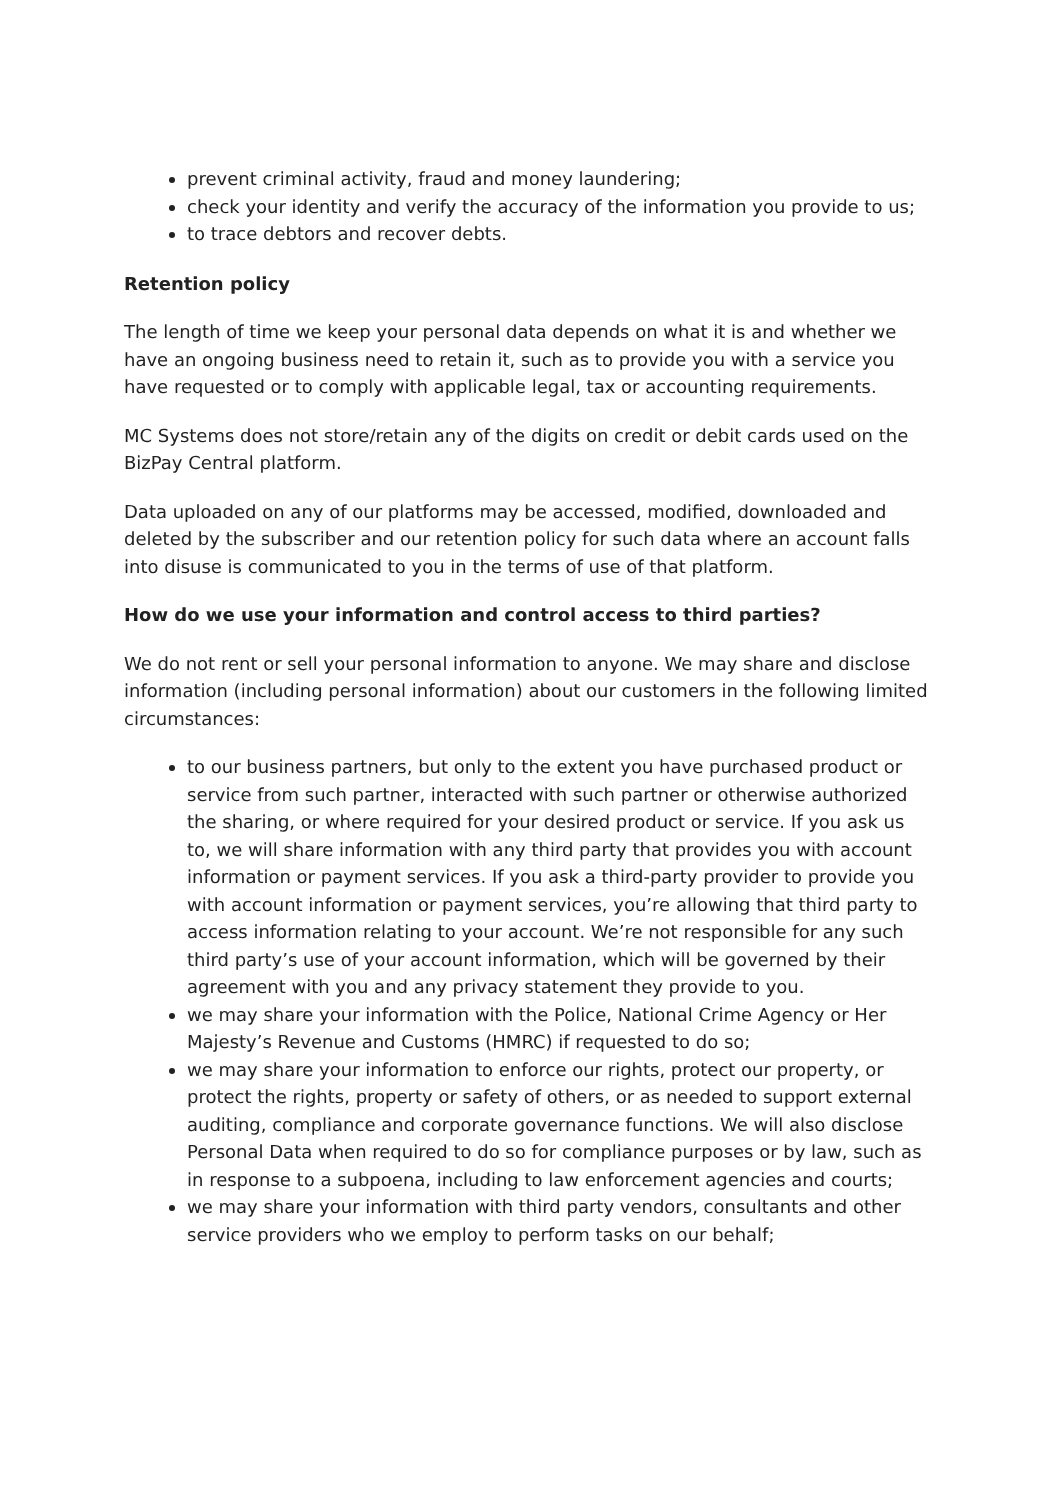prevent criminal activity, fraud and money laundering;
check your identity and verify the accuracy of the information you provide to us;
to trace debtors and recover debts.
Retention policy
The length of time we keep your personal data depends on what it is and whether we have an ongoing business need to retain it, such as to provide you with a service you have requested or to comply with applicable legal, tax or accounting requirements.
MC Systems does not store/retain any of the digits on credit or debit cards used on the BizPay Central platform.
Data uploaded on any of our platforms may be accessed, modified, downloaded and deleted by the subscriber and our retention policy for such data where an account falls into disuse is communicated to you in the terms of use of that platform.
How do we use your information and control access to third parties?
We do not rent or sell your personal information to anyone. We may share and disclose information (including personal information) about our customers in the following limited circumstances:
to our business partners, but only to the extent you have purchased product or service from such partner, interacted with such partner or otherwise authorized the sharing, or where required for your desired product or service. If you ask us to, we will share information with any third party that provides you with account information or payment services. If you ask a third-party provider to provide you with account information or payment services, you’re allowing that third party to access information relating to your account. We’re not responsible for any such third party’s use of your account information, which will be governed by their agreement with you and any privacy statement they provide to you.
we may share your information with the Police, National Crime Agency or Her Majesty’s Revenue and Customs (HMRC) if requested to do so;
we may share your information to enforce our rights, protect our property, or protect the rights, property or safety of others, or as needed to support external auditing, compliance and corporate governance functions. We will also disclose Personal Data when required to do so for compliance purposes or by law, such as in response to a subpoena, including to law enforcement agencies and courts;
we may share your information with third party vendors, consultants and other service providers who we employ to perform tasks on our behalf;